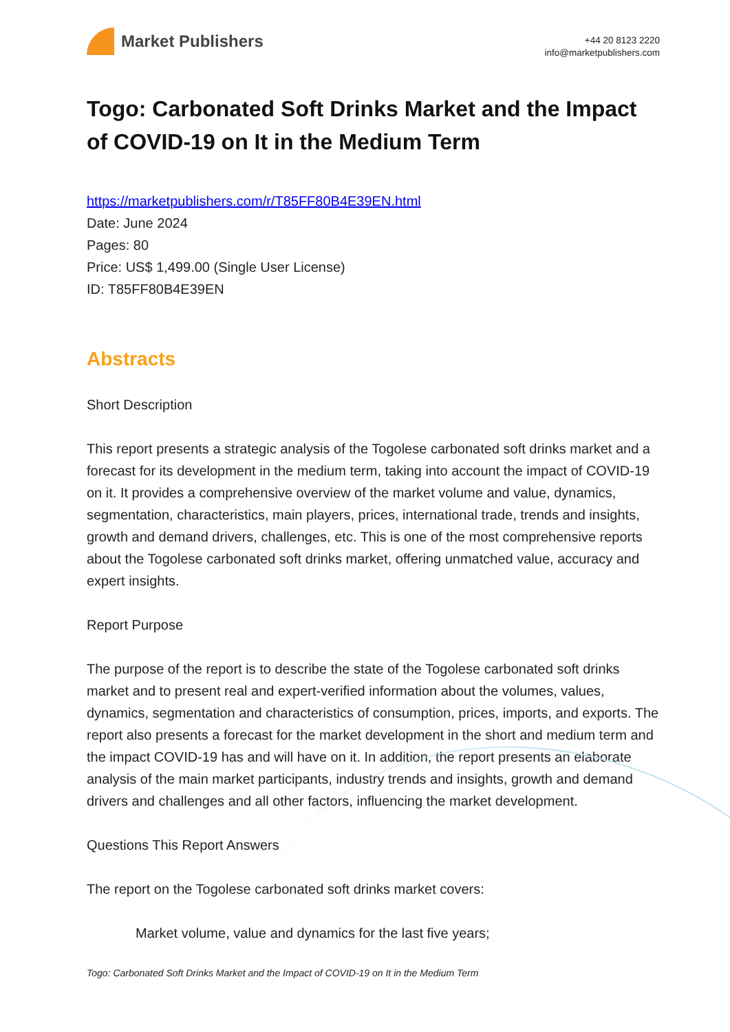Market Publishers
+44 20 8123 2220
info@marketpublishers.com
Togo: Carbonated Soft Drinks Market and the Impact of COVID-19 on It in the Medium Term
https://marketpublishers.com/r/T85FF80B4E39EN.html
Date: June 2024
Pages: 80
Price: US$ 1,499.00 (Single User License)
ID: T85FF80B4E39EN
Abstracts
Short Description
This report presents a strategic analysis of the Togolese carbonated soft drinks market and a forecast for its development in the medium term, taking into account the impact of COVID-19 on it. It provides a comprehensive overview of the market volume and value, dynamics, segmentation, characteristics, main players, prices, international trade, trends and insights, growth and demand drivers, challenges, etc. This is one of the most comprehensive reports about the Togolese carbonated soft drinks market, offering unmatched value, accuracy and expert insights.
Report Purpose
The purpose of the report is to describe the state of the Togolese carbonated soft drinks market and to present real and expert-verified information about the volumes, values, dynamics, segmentation and characteristics of consumption, prices, imports, and exports. The report also presents a forecast for the market development in the short and medium term and the impact COVID-19 has and will have on it. In addition, the report presents an elaborate analysis of the main market participants, industry trends and insights, growth and demand drivers and challenges and all other factors, influencing the market development.
Questions This Report Answers
The report on the Togolese carbonated soft drinks market covers:
Market volume, value and dynamics for the last five years;
Togo: Carbonated Soft Drinks Market and the Impact of COVID-19 on It in the Medium Term